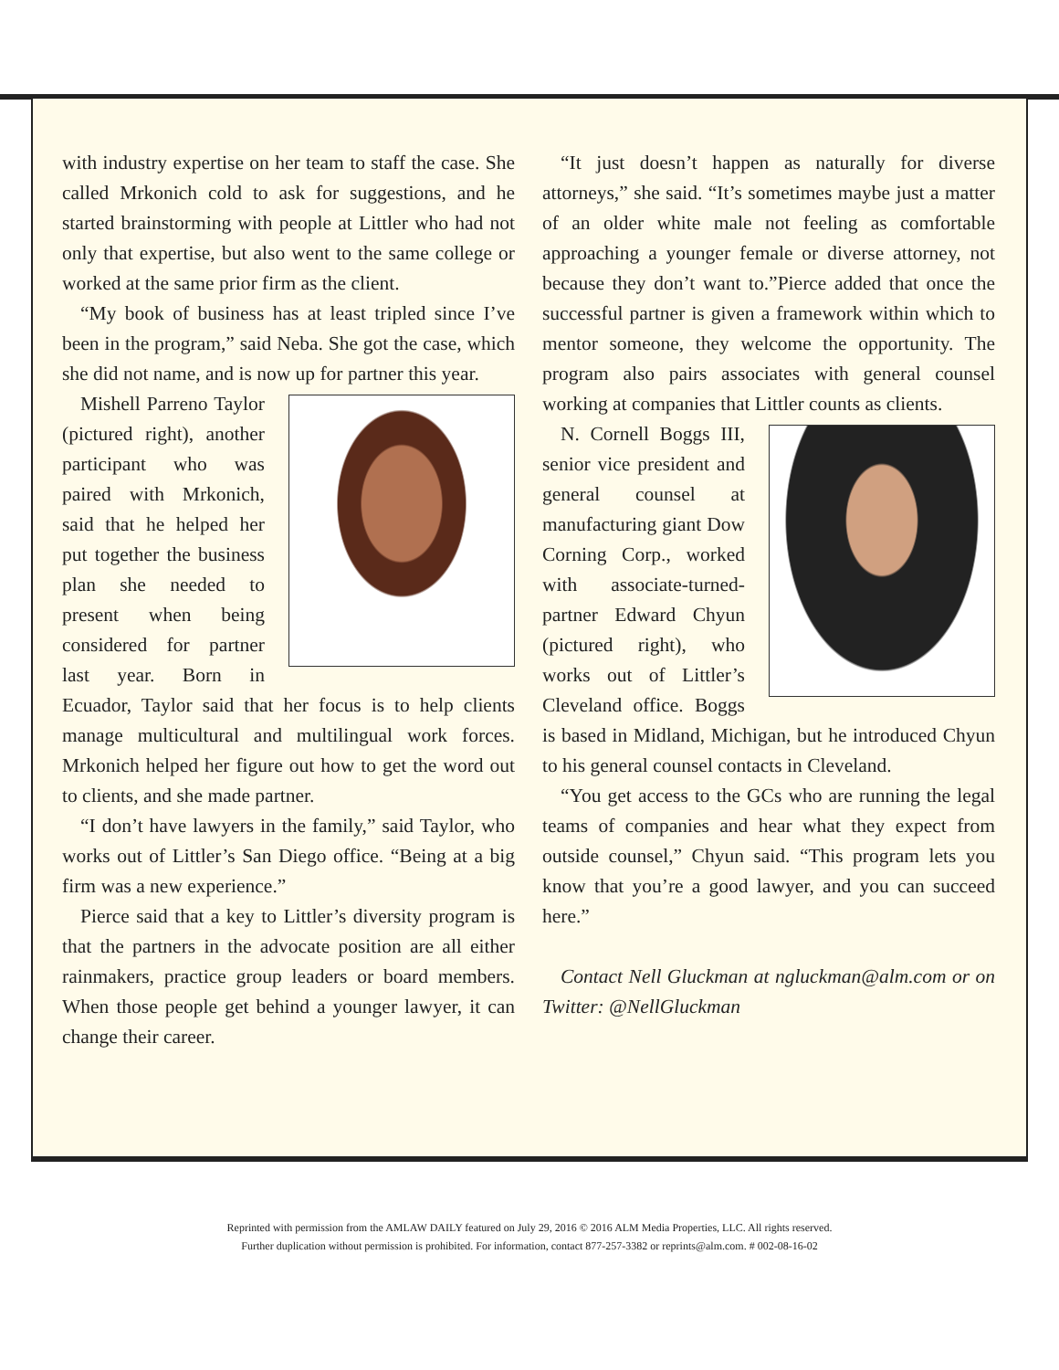with industry expertise on her team to staff the case. She called Mrkonich cold to ask for suggestions, and he started brainstorming with people at Littler who had not only that expertise, but also went to the same college or worked at the same prior firm as the client.
“My book of business has at least tripled since I’ve been in the program,” said Neba. She got the case, which she did not name, and is now up for partner this year.
Mishell Parreno Taylor (pictured right), another participant who was paired with Mrkonich, said that he helped her put together the business plan she needed to present when being considered for partner last year. Born in Ecuador, Taylor said that her focus is to help clients manage multicultural and multilingual work forces. Mrkonich helped her figure out how to get the word out to clients, and she made partner.
“I don’t have lawyers in the family,” said Taylor, who works out of Littler’s San Diego office. “Being at a big firm was a new experience.”
Pierce said that a key to Littler’s diversity program is that the partners in the advocate position are all either rainmakers, practice group leaders or board members. When those people get behind a younger lawyer, it can change their career.
“It just doesn’t happen as naturally for diverse attorneys,” she said. “It’s sometimes maybe just a matter of an older white male not feeling as comfortable approaching a younger female or diverse attorney, not because they don’t want to.”Pierce added that once the successful partner is given a framework within which to mentor someone, they welcome the opportunity. The program also pairs associates with general counsel working at companies that Littler counts as clients.
N. Cornell Boggs III, senior vice president and general counsel at manufacturing giant Dow Corning Corp., worked with associate-turned-partner Edward Chyun (pictured right), who works out of Littler’s Cleveland office. Boggs is based in Midland, Michigan, but he introduced Chyun to his general counsel contacts in Cleveland.
“You get access to the GCs who are running the legal teams of companies and hear what they expect from outside counsel,” Chyun said. “This program lets you know that you’re a good lawyer, and you can succeed here.”
Contact Nell Gluckman at ngluckman@alm.com or on Twitter: @NellGluckman
Reprinted with permission from the AMLAW DAILY featured on July 29, 2016 © 2016 ALM Media Properties, LLC. All rights reserved.
Further duplication without permission is prohibited. For information, contact 877-257-3382 or reprints@alm.com. # 002-08-16-02